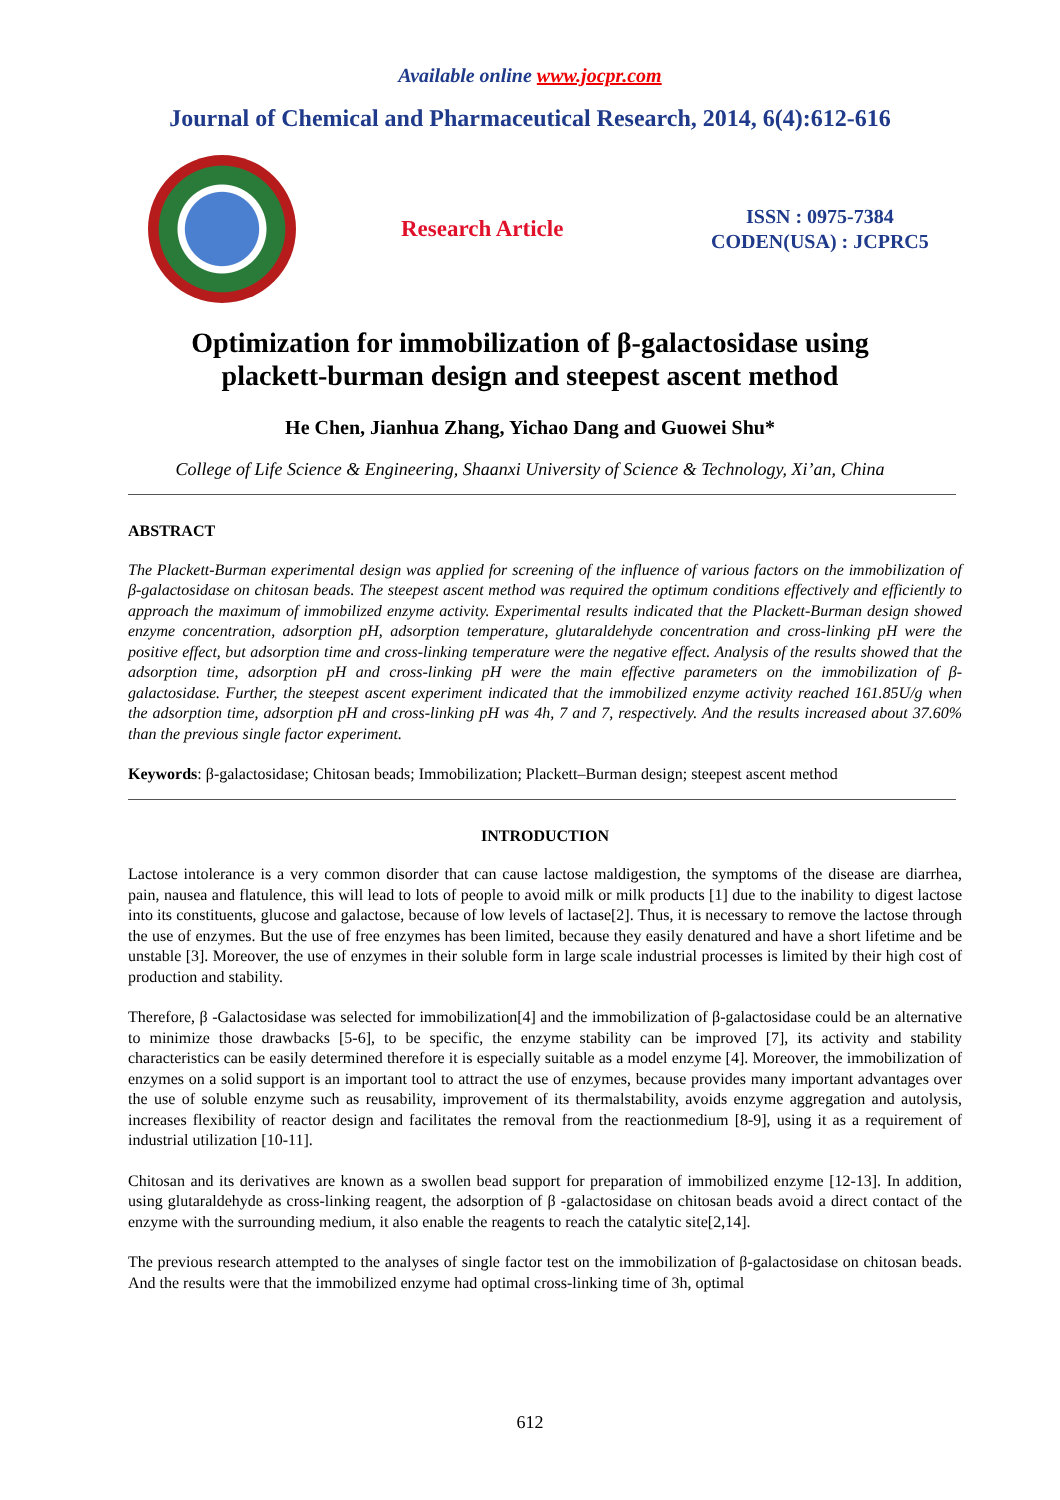Available online www.jocpr.com
Journal of Chemical and Pharmaceutical Research, 2014, 6(4):612-616
Research Article
ISSN : 0975-7384
CODEN(USA) : JCPRC5
Optimization for immobilization of β-galactosidase using
plackett-burman design and steepest ascent method
He Chen, Jianhua Zhang, Yichao Dang and Guowei Shu*
College of Life Science & Engineering, Shaanxi University of Science & Technology, Xi’an, China
ABSTRACT
The Plackett-Burman experimental design was applied for screening of the influence of various factors on the immobilization of β-galactosidase on chitosan beads. The steepest ascent method was required the optimum conditions effectively and efficiently to approach the maximum of immobilized enzyme activity. Experimental results indicated that the Plackett-Burman design showed enzyme concentration, adsorption pH, adsorption temperature, glutaraldehyde concentration and cross-linking pH were the positive effect, but adsorption time and cross-linking temperature were the negative effect. Analysis of the results showed that the adsorption time, adsorption pH and cross-linking pH were the main effective parameters on the immobilization of β-galactosidase. Further, the steepest ascent experiment indicated that the immobilized enzyme activity reached 161.85U/g when the adsorption time, adsorption pH and cross-linking pH was 4h, 7 and 7, respectively. And the results increased about 37.60% than the previous single factor experiment.
Keywords: β-galactosidase; Chitosan beads; Immobilization; Plackett–Burman design; steepest ascent method
INTRODUCTION
Lactose intolerance is a very common disorder that can cause lactose maldigestion, the symptoms of the disease are diarrhea, pain, nausea and flatulence, this will lead to lots of people to avoid milk or milk products [1] due to the inability to digest lactose into its constituents, glucose and galactose, because of low levels of lactase[2]. Thus, it is necessary to remove the lactose through the use of enzymes. But the use of free enzymes has been limited, because they easily denatured and have a short lifetime and be unstable [3]. Moreover, the use of enzymes in their soluble form in large scale industrial processes is limited by their high cost of production and stability.
Therefore, β -Galactosidase was selected for immobilization[4] and the immobilization of β-galactosidase could be an alternative to minimize those drawbacks [5-6], to be specific, the enzyme stability can be improved [7], its activity and stability characteristics can be easily determined therefore it is especially suitable as a model enzyme [4]. Moreover, the immobilization of enzymes on a solid support is an important tool to attract the use of enzymes, because provides many important advantages over the use of soluble enzyme such as reusability, improvement of its thermalstability, avoids enzyme aggregation and autolysis, increases flexibility of reactor design and facilitates the removal from the reactionmedium [8-9], using it as a requirement of industrial utilization [10-11].
Chitosan and its derivatives are known as a swollen bead support for preparation of immobilized enzyme [12-13]. In addition, using glutaraldehyde as cross-linking reagent, the adsorption of β -galactosidase on chitosan beads avoid a direct contact of the enzyme with the surrounding medium, it also enable the reagents to reach the catalytic site[2,14].
The previous research attempted to the analyses of single factor test on the immobilization of β-galactosidase on chitosan beads. And the results were that the immobilized enzyme had optimal cross-linking time of 3h, optimal
612